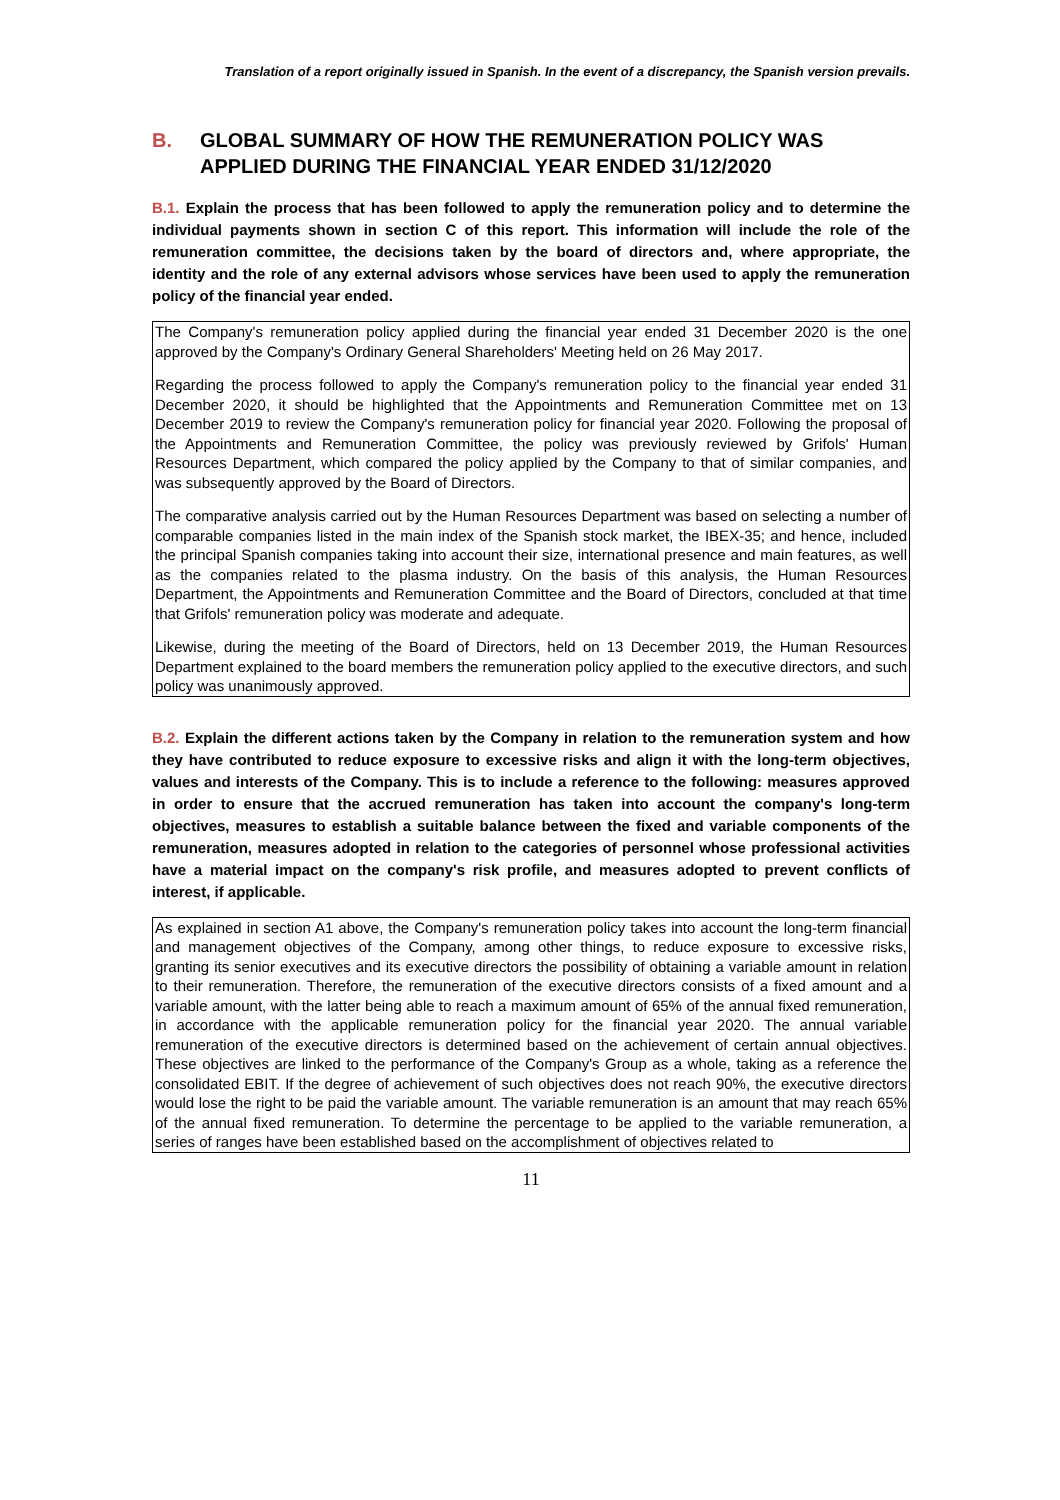Translation of a report originally issued in Spanish. In the event of a discrepancy, the Spanish version prevails.
B. GLOBAL SUMMARY OF HOW THE REMUNERATION POLICY WAS APPLIED DURING THE FINANCIAL YEAR ENDED 31/12/2020
B.1. Explain the process that has been followed to apply the remuneration policy and to determine the individual payments shown in section C of this report. This information will include the role of the remuneration committee, the decisions taken by the board of directors and, where appropriate, the identity and the role of any external advisors whose services have been used to apply the remuneration policy of the financial year ended.
The Company's remuneration policy applied during the financial year ended 31 December 2020 is the one approved by the Company's Ordinary General Shareholders' Meeting held on 26 May 2017.
Regarding the process followed to apply the Company's remuneration policy to the financial year ended 31 December 2020, it should be highlighted that the Appointments and Remuneration Committee met on 13 December 2019 to review the Company's remuneration policy for financial year 2020. Following the proposal of the Appointments and Remuneration Committee, the policy was previously reviewed by Grifols' Human Resources Department, which compared the policy applied by the Company to that of similar companies, and was subsequently approved by the Board of Directors.
The comparative analysis carried out by the Human Resources Department was based on selecting a number of comparable companies listed in the main index of the Spanish stock market, the IBEX-35; and hence, included the principal Spanish companies taking into account their size, international presence and main features, as well as the companies related to the plasma industry. On the basis of this analysis, the Human Resources Department, the Appointments and Remuneration Committee and the Board of Directors, concluded at that time that Grifols' remuneration policy was moderate and adequate.
Likewise, during the meeting of the Board of Directors, held on 13 December 2019, the Human Resources Department explained to the board members the remuneration policy applied to the executive directors, and such policy was unanimously approved.
B.2. Explain the different actions taken by the Company in relation to the remuneration system and how they have contributed to reduce exposure to excessive risks and align it with the long-term objectives, values and interests of the Company. This is to include a reference to the following: measures approved in order to ensure that the accrued remuneration has taken into account the company's long-term objectives, measures to establish a suitable balance between the fixed and variable components of the remuneration, measures adopted in relation to the categories of personnel whose professional activities have a material impact on the company's risk profile, and measures adopted to prevent conflicts of interest, if applicable.
As explained in section A1 above, the Company's remuneration policy takes into account the long-term financial and management objectives of the Company, among other things, to reduce exposure to excessive risks, granting its senior executives and its executive directors the possibility of obtaining a variable amount in relation to their remuneration. Therefore, the remuneration of the executive directors consists of a fixed amount and a variable amount, with the latter being able to reach a maximum amount of 65% of the annual fixed remuneration, in accordance with the applicable remuneration policy for the financial year 2020. The annual variable remuneration of the executive directors is determined based on the achievement of certain annual objectives. These objectives are linked to the performance of the Company's Group as a whole, taking as a reference the consolidated EBIT. If the degree of achievement of such objectives does not reach 90%, the executive directors would lose the right to be paid the variable amount. The variable remuneration is an amount that may reach 65% of the annual fixed remuneration. To determine the percentage to be applied to the variable remuneration, a series of ranges have been established based on the accomplishment of objectives related to
11